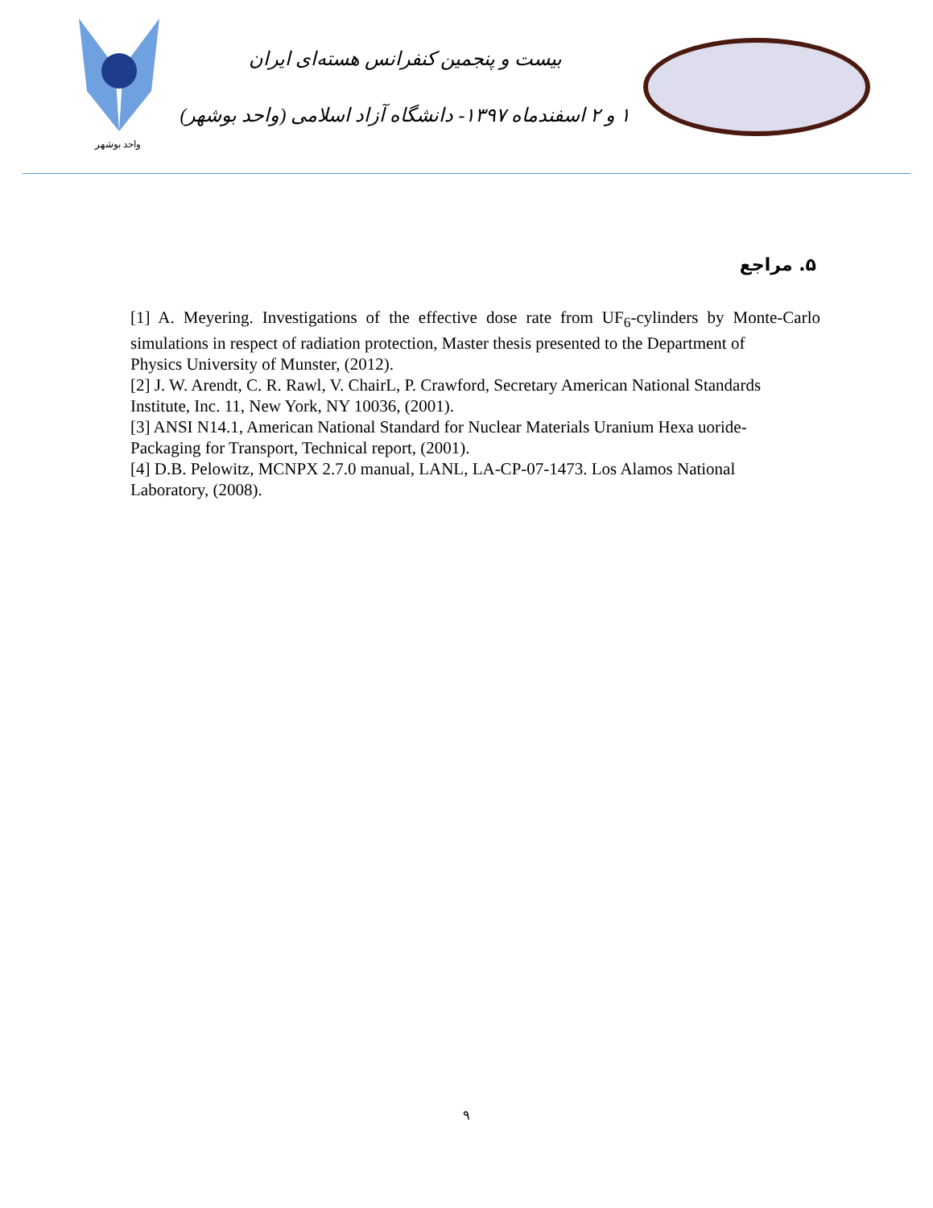واحد بوشهر
بیست و پنجمین کنفرانس هسته‌ای ایران
۱ و ۲ اسفندماه ۱۳۹۷- دانشگاه آزاد اسلامی (واحد بوشهر)
۵. مراجع
[1] A. Meyering. Investigations of the effective dose rate from UF<sub>6</sub>-cylinders by Monte-Carlo simulations in respect of radiation protection, Master thesis presented to the Department of
Physics University of Munster, (2012).
[2] J. W. Arendt, C. R. Rawl, V. ChairL, P. Crawford, Secretary American National Standards
Institute, Inc. 11, New York, NY 10036, (2001).
[3] ANSI N14.1, American National Standard for Nuclear Materials Uranium Hexa uoride-
Packaging for Transport, Technical report, (2001).
[4] D.B. Pelowitz, MCNPX 2.7.0 manual, LANL, LA-CP-07-1473. Los Alamos National
Laboratory, (2008).
۹